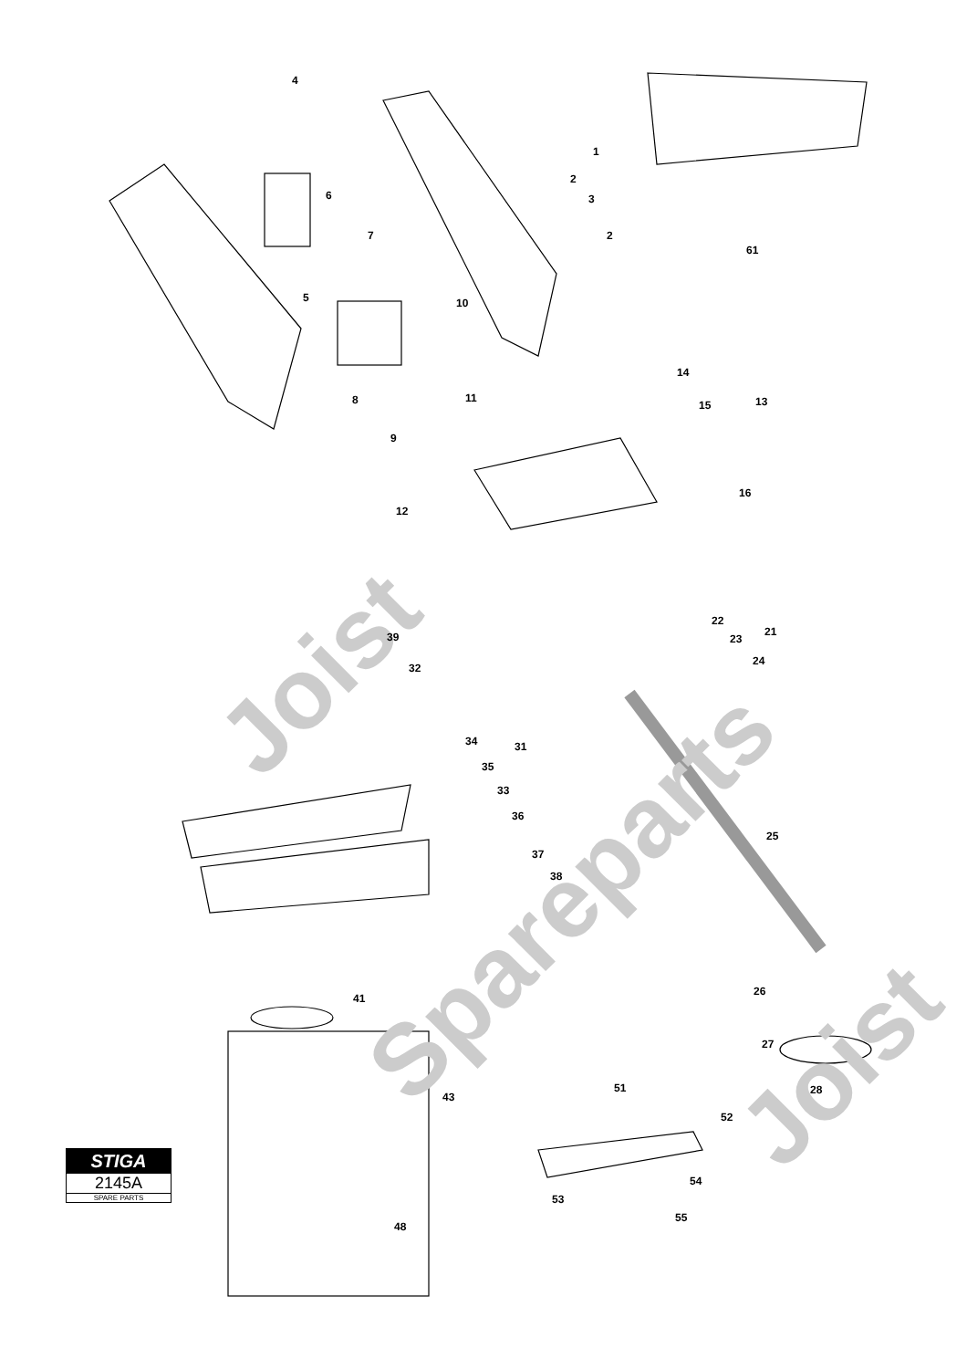Joist
Spareparts
Joist
4
1
2
3
2
61
6
7
5
10
8
11
9
14
15
13
12
16
22
21
23
24
39
32
31
34
35
33
36
37
38
25
26
27
28
41
43
51
52
54
53
55
48
STIGA
2145A
SPARE PARTS